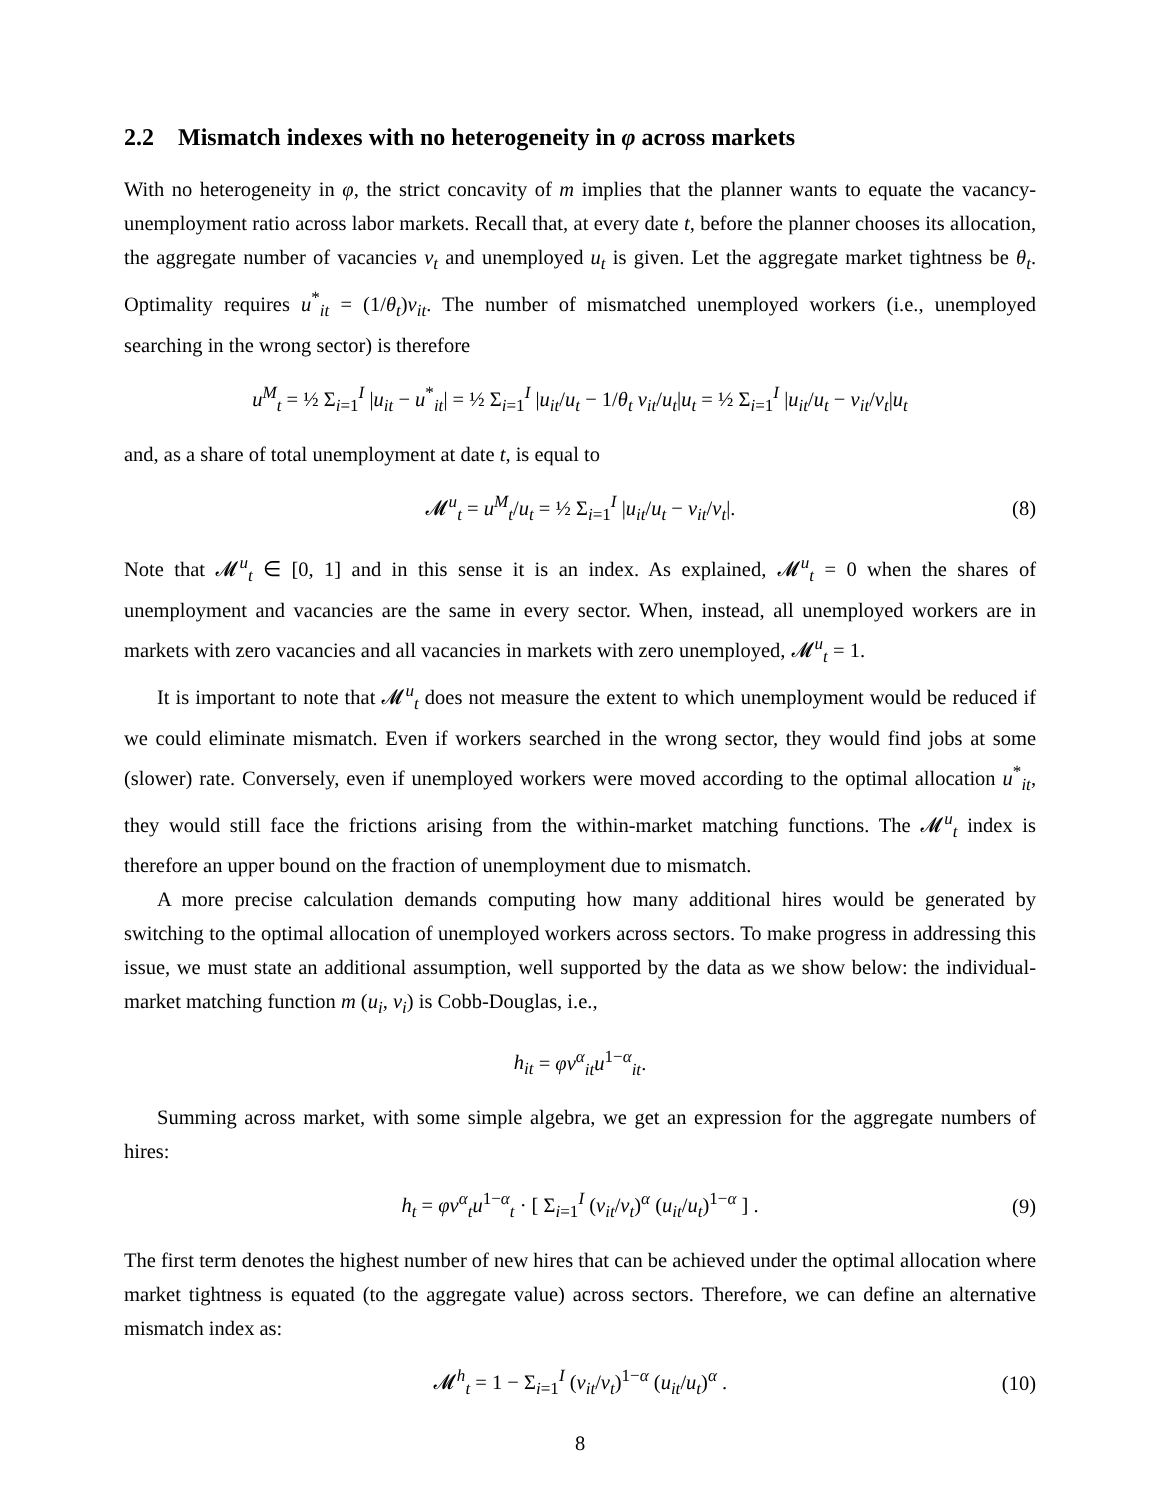2.2 Mismatch indexes with no heterogeneity in φ across markets
With no heterogeneity in φ, the strict concavity of m implies that the planner wants to equate the vacancy-unemployment ratio across labor markets. Recall that, at every date t, before the planner chooses its allocation, the aggregate number of vacancies v<sub>t</sub> and unemployed u<sub>t</sub> is given. Let the aggregate market tightness be θ<sub>t</sub>. Optimality requires u<sup>*</sup><sub>it</sub> = (1/θ<sub>t</sub>)v<sub>it</sub>. The number of mismatched unemployed workers (i.e., unemployed searching in the wrong sector) is therefore
u<sup>M</sup><sub>t</sub> = ½ Σ<sub>i=1</sub><sup>I</sup> |u<sub>it</sub> − u<sup>*</sup><sub>it</sub>| = ½ Σ<sub>i=1</sub><sup>I</sup> |u<sub>it</sub>/u<sub>t</sub> − 1/θ<sub>t</sub> v<sub>it</sub>/u<sub>t</sub>|u<sub>t</sub> = ½ Σ<sub>i=1</sub><sup>I</sup> |u<sub>it</sub>/u<sub>t</sub> − v<sub>it</sub>/v<sub>t</sub>|u<sub>t</sub>
and, as a share of total unemployment at date t, is equal to
𝓜<sup>u</sup><sub>t</sub> = u<sup>M</sup><sub>t</sub>/u<sub>t</sub> = ½ Σ<sub>i=1</sub><sup>I</sup> |u<sub>it</sub>/u<sub>t</sub> − v<sub>it</sub>/v<sub>t</sub>|. (8)
Note that 𝓜<sup>u</sup><sub>t</sub> ∈ [0, 1] and in this sense it is an index. As explained, 𝓜<sup>u</sup><sub>t</sub> = 0 when the shares of unemployment and vacancies are the same in every sector. When, instead, all unemployed workers are in markets with zero vacancies and all vacancies in markets with zero unemployed, 𝓜<sup>u</sup><sub>t</sub> = 1.
It is important to note that 𝓜<sup>u</sup><sub>t</sub> does not measure the extent to which unemployment would be reduced if we could eliminate mismatch. Even if workers searched in the wrong sector, they would find jobs at some (slower) rate. Conversely, even if unemployed workers were moved according to the optimal allocation u<sup>*</sup><sub>it</sub>, they would still face the frictions arising from the within-market matching functions. The 𝓜<sup>u</sup><sub>t</sub> index is therefore an upper bound on the fraction of unemployment due to mismatch.
A more precise calculation demands computing how many additional hires would be generated by switching to the optimal allocation of unemployed workers across sectors. To make progress in addressing this issue, we must state an additional assumption, well supported by the data as we show below: the individual-market matching function m (u<sub>i</sub>, v<sub>i</sub>) is Cobb-Douglas, i.e.,
h<sub>it</sub> = φv<sup>α</sup><sub>it</sub>u<sup>1−α</sup><sub>it</sub>.
Summing across market, with some simple algebra, we get an expression for the aggregate numbers of hires:
h<sub>t</sub> = φv<sup>α</sup><sub>t</sub>u<sup>1−α</sup><sub>t</sub> · [ Σ<sub>i=1</sub><sup>I</sup> (v<sub>it</sub>/v<sub>t</sub>)<sup>α</sup> (u<sub>it</sub>/u<sub>t</sub>)<sup>1−α</sup> ] . (9)
The first term denotes the highest number of new hires that can be achieved under the optimal allocation where market tightness is equated (to the aggregate value) across sectors. Therefore, we can define an alternative mismatch index as:
𝓜<sup>h</sup><sub>t</sub> = 1 − Σ<sub>i=1</sub><sup>I</sup> (v<sub>it</sub>/v<sub>t</sub>)<sup>1−α</sup> (u<sub>it</sub>/u<sub>t</sub>)<sup>α</sup> . (10)
8